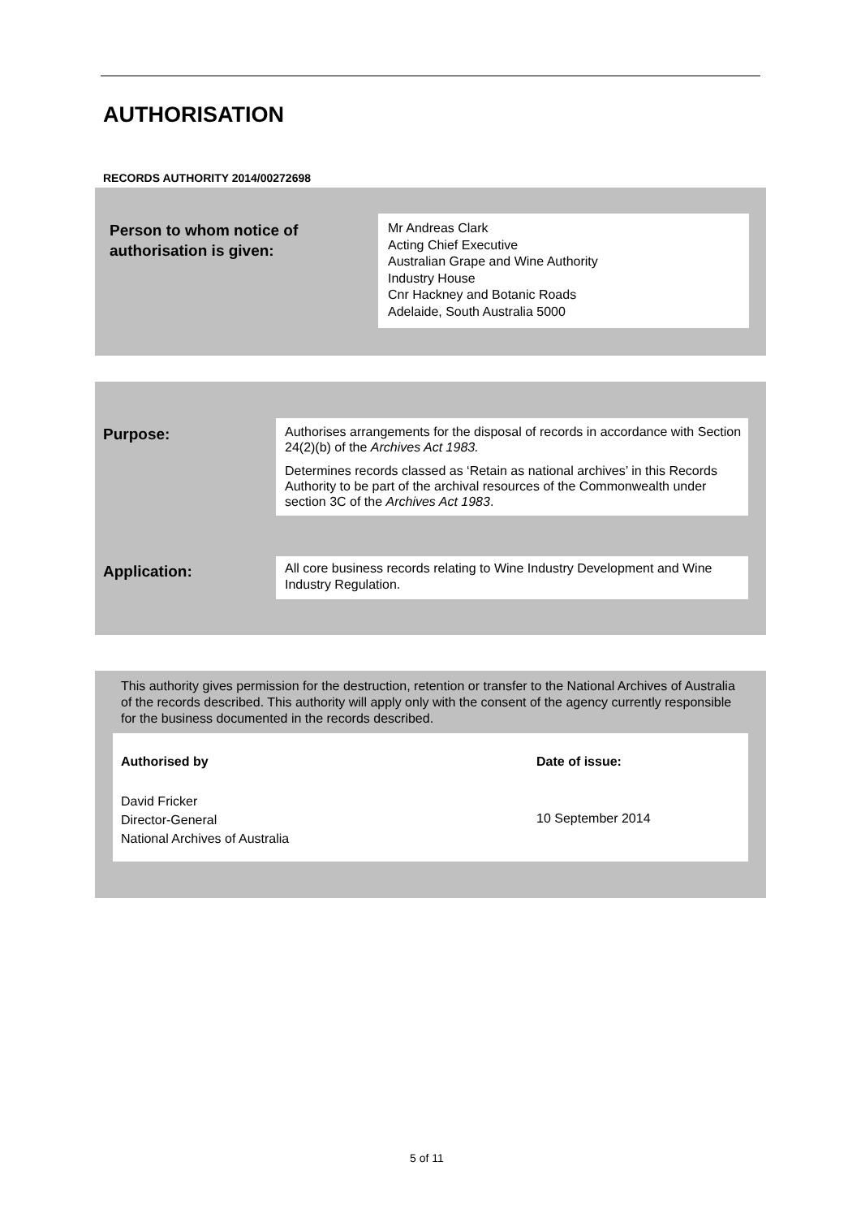AUTHORISATION
RECORDS AUTHORITY 2014/00272698
Person to whom notice of
authorisation is given:
Mr Andreas Clark
Acting Chief Executive
Australian Grape and Wine Authority
Industry House
Cnr Hackney and Botanic Roads
Adelaide, South Australia 5000
Purpose:
Authorises arrangements for the disposal of records in accordance with Section 24(2)(b) of the Archives Act 1983.
Determines records classed as ‘Retain as national archives’ in this Records Authority to be part of the archival resources of the Commonwealth under section 3C of the Archives Act 1983.
Application:
All core business records relating to Wine Industry Development and Wine Industry Regulation.
This authority gives permission for the destruction, retention or transfer to the National Archives of Australia of the records described. This authority will apply only with the consent of the agency currently responsible for the business documented in the records described.
Authorised by Date of issue:
David Fricker
Director-General
National Archives of Australia
10 September 2014
5 of 11